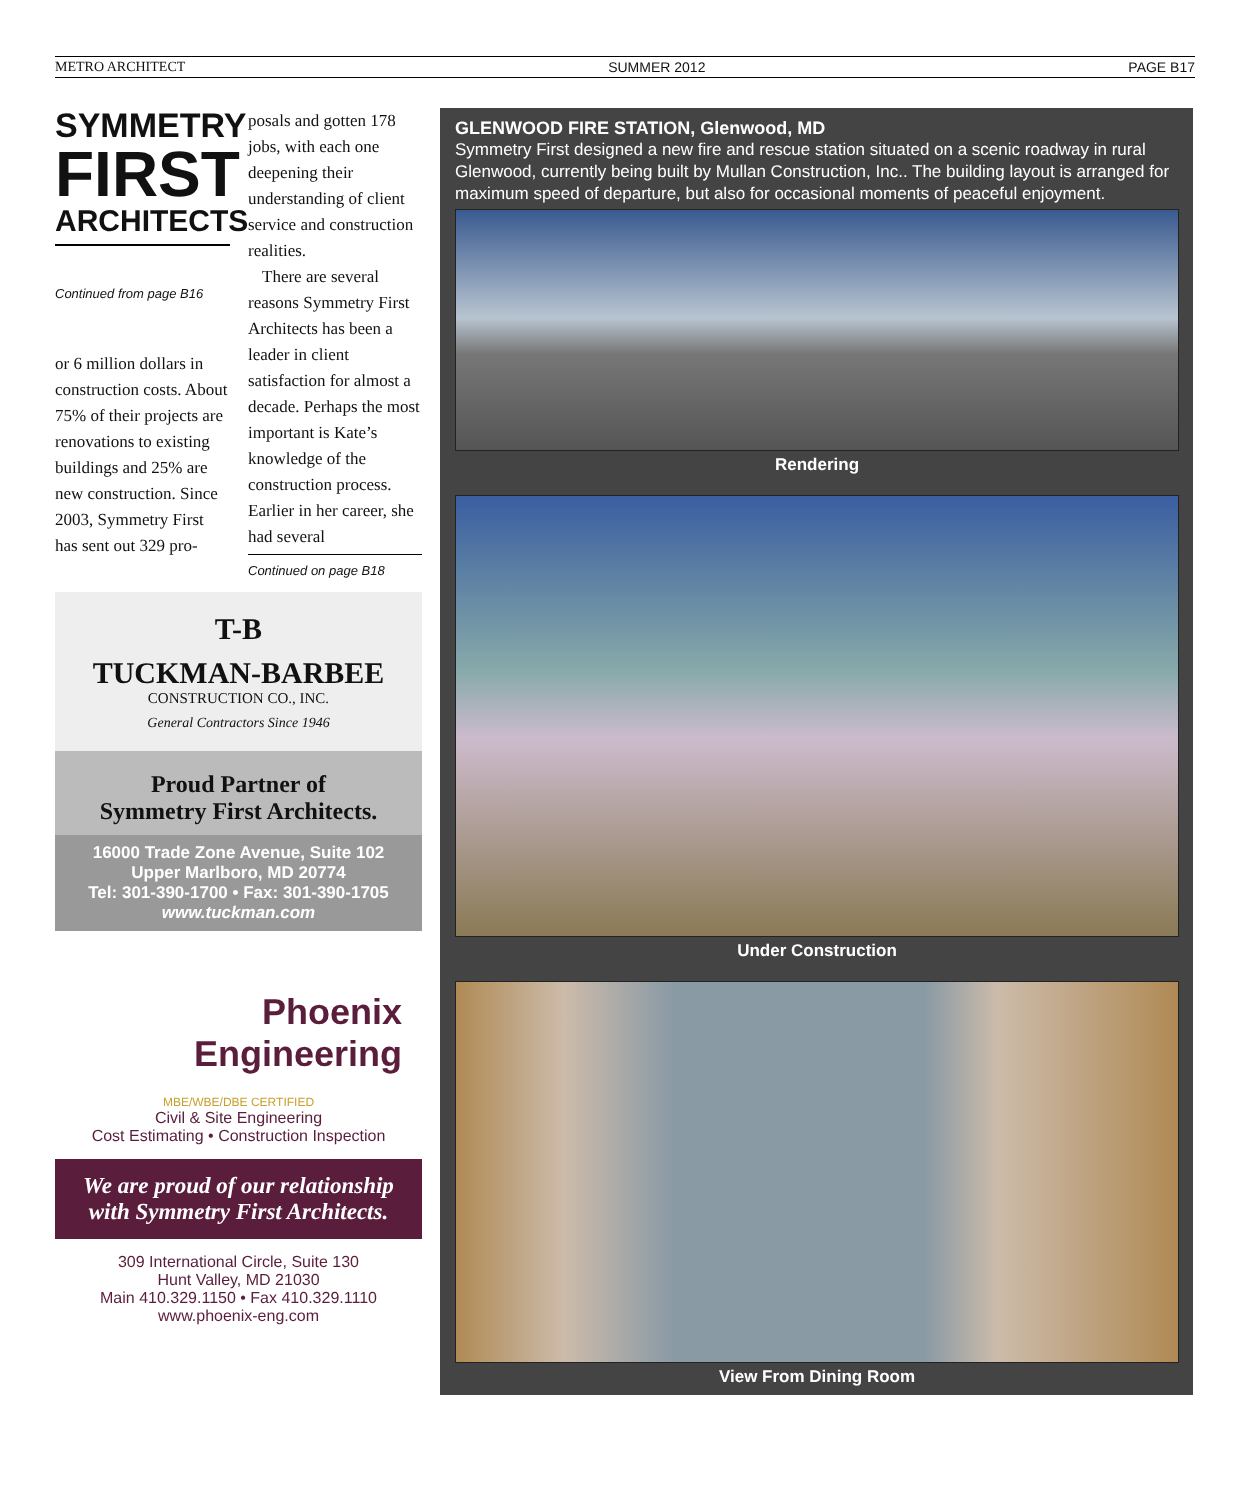METRO ARCHITECT SUMMER 2012 PAGE B17
SYMMETRY
FIRST
ARCHITECTS
Continued from page B16
or 6 million dollars in construction costs. About 75% of their projects are renovations to existing buildings and 25% are new construction. Since 2003, Symmetry First has sent out 329 pro-
posals and gotten 178 jobs, with each one deepening their understanding of client service and construction realities.
There are several reasons Symmetry First Architects has been a leader in client satisfaction for almost a decade. Perhaps the most important is Kate’s knowledge of the construction process. Earlier in her career, she had several
Continued on page B18
T-B
TUCKMAN-BARBEE
CONSTRUCTION CO., INC.
General Contractors Since 1946
Proud Partner of
Symmetry First Architects.
16000 Trade Zone Avenue, Suite 102
Upper Marlboro, MD 20774
Tel: 301-390-1700 • Fax: 301-390-1705
www.tuckman.com
Phoenix
Engineering
MBE/WBE/DBE CERTIFIED
Civil & Site Engineering
Cost Estimating • Construction Inspection
We are proud of our relationship
with Symmetry First Architects.
309 International Circle, Suite 130
Hunt Valley, MD 21030
Main 410.329.1150 • Fax 410.329.1110
www.phoenix-eng.com
GLENWOOD FIRE STATION, Glenwood, MD
Symmetry First designed a new fire and rescue station situated on a scenic roadway in rural Glenwood, currently being built by Mullan Construction, Inc.. The building layout is arranged for maximum speed of departure, but also for occasional moments of peaceful enjoyment.
Rendering
Under Construction
View From Dining Room